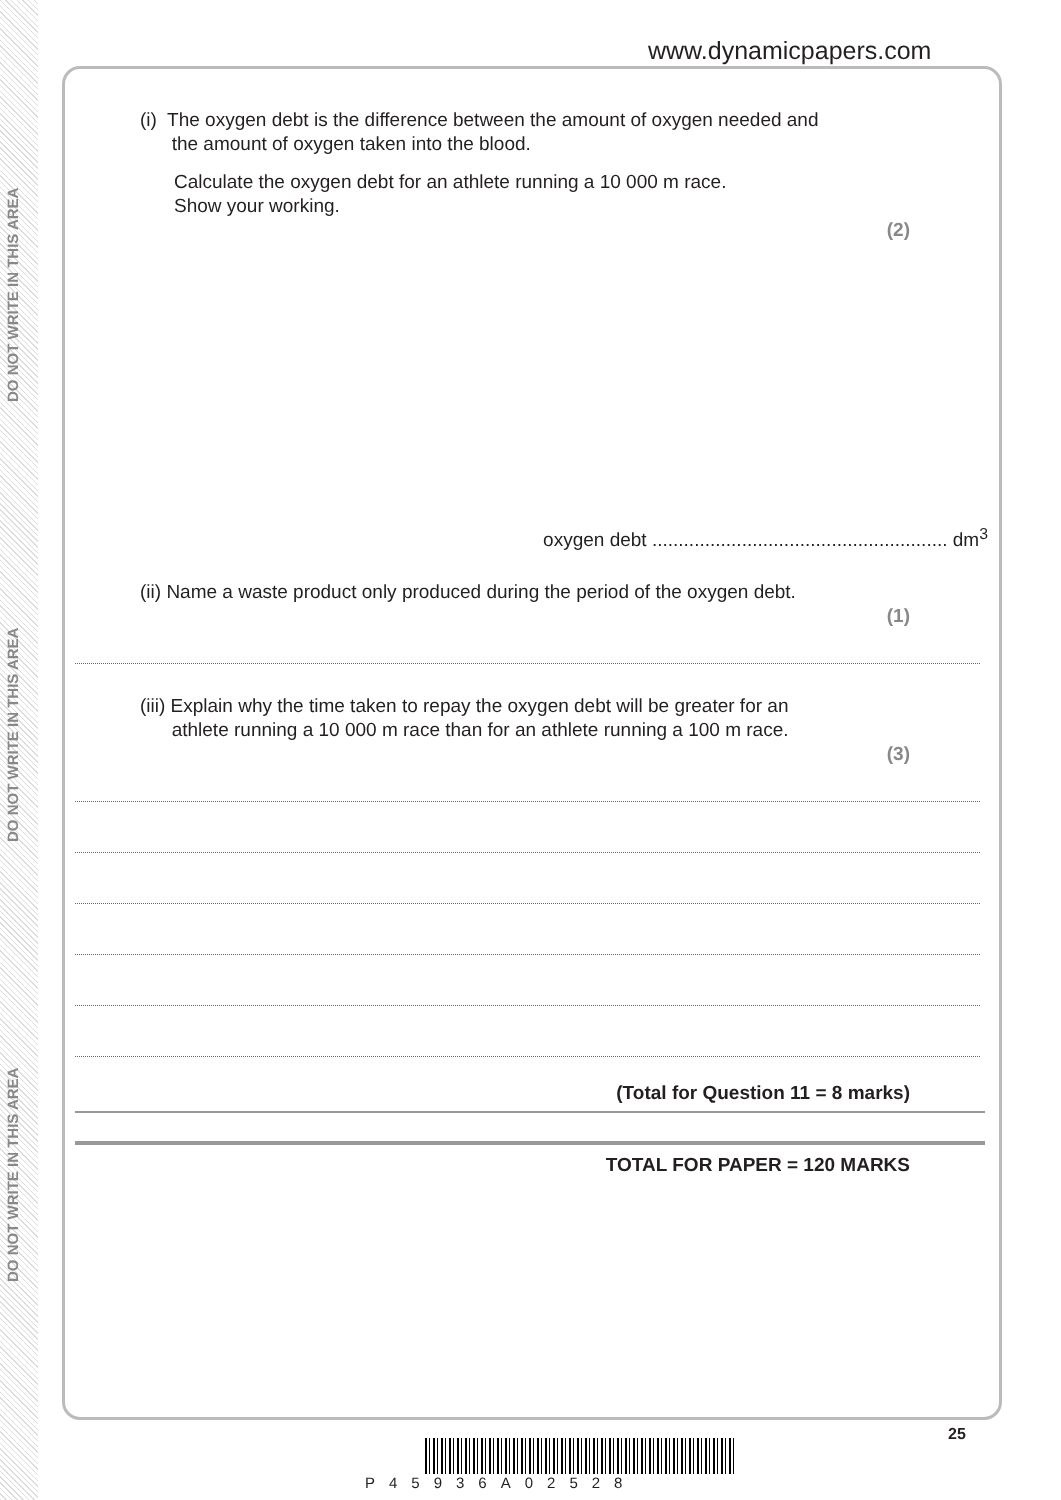DO NOT WRITE IN THIS AREA
DO NOT WRITE IN THIS AREA
DO NOT WRITE IN THIS AREA
www.dynamicpapers.com
(i) The oxygen debt is the difference between the amount of oxygen needed and
the amount of oxygen taken into the blood.
Calculate the oxygen debt for an athlete running a 10 000 m race.
Show your working.
(2)
oxygen debt ........................................................ dm<sup>3</sup>
(ii) Name a waste product only produced during the period of the oxygen debt.
(1)
(iii) Explain why the time taken to repay the oxygen debt will be greater for an
athlete running a 10 000 m race than for an athlete running a 100 m race.
(3)
(Total for Question 11 = 8 marks)
TOTAL FOR PAPER = 120 MARKS
25
P45936A02528